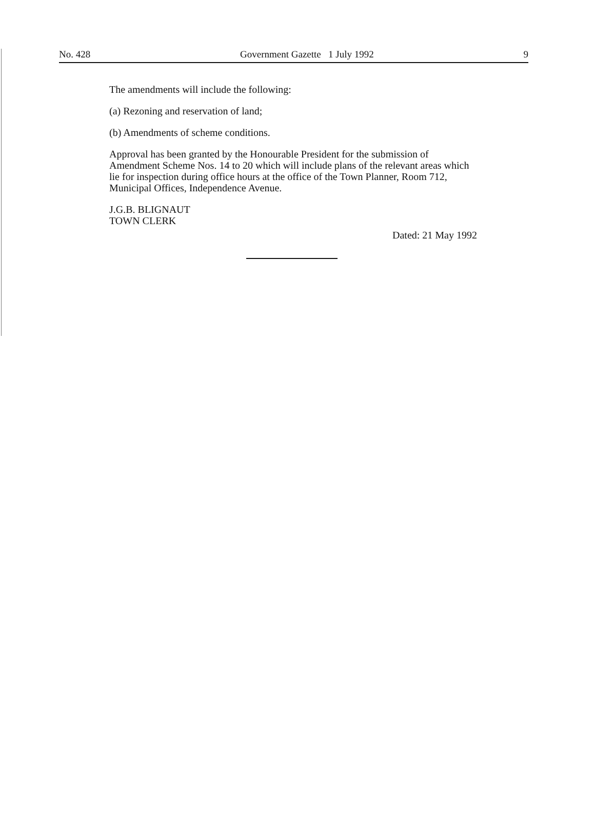No. 428 Government Gazette 1 July 1992 9
The amendments will include the following:
(a) Rezoning and reservation of land;
(b) Amendments of scheme conditions.
Approval has been granted by the Honourable President for the submission of Amendment Scheme Nos. 14 to 20 which will include plans of the relevant areas which lie for inspection during office hours at the office of the Town Planner, Room 712, Municipal Offices, Independence Avenue.
J.G.B. BLIGNAUT
TOWN CLERK
Dated: 21 May 1992